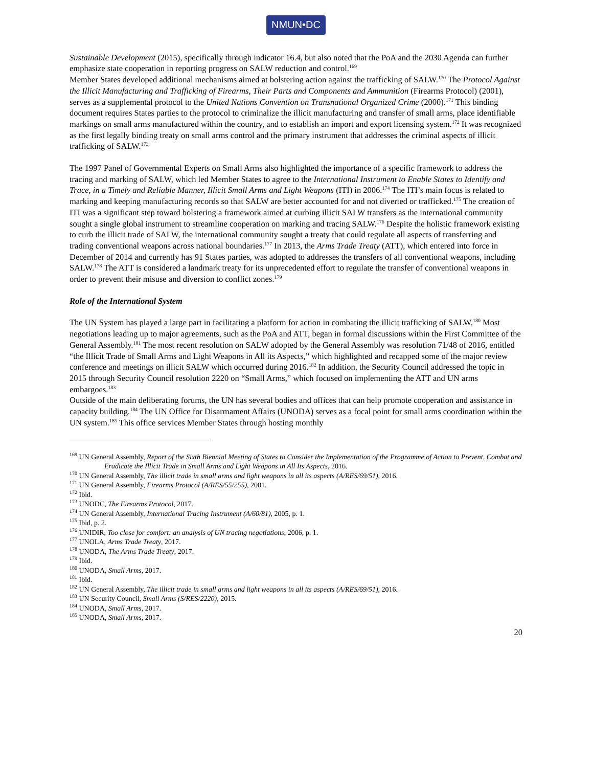NMUN•DC
Sustainable Development (2015), specifically through indicator 16.4, but also noted that the PoA and the 2030 Agenda can further emphasize state cooperation in reporting progress on SALW reduction and control.<sup>169</sup>
Member States developed additional mechanisms aimed at bolstering action against the trafficking of SALW.<sup>170</sup> The Protocol Against the Illicit Manufacturing and Trafficking of Firearms, Their Parts and Components and Ammunition (Firearms Protocol) (2001), serves as a supplemental protocol to the United Nations Convention on Transnational Organized Crime (2000).<sup>171</sup> This binding document requires States parties to the protocol to criminalize the illicit manufacturing and transfer of small arms, place identifiable markings on small arms manufactured within the country, and to establish an import and export licensing system.<sup>172</sup> It was recognized as the first legally binding treaty on small arms control and the primary instrument that addresses the criminal aspects of illicit trafficking of SALW.<sup>173</sup>
The 1997 Panel of Governmental Experts on Small Arms also highlighted the importance of a specific framework to address the tracing and marking of SALW, which led Member States to agree to the International Instrument to Enable States to Identify and Trace, in a Timely and Reliable Manner, Illicit Small Arms and Light Weapons (ITI) in 2006.<sup>174</sup> The ITI’s main focus is related to marking and keeping manufacturing records so that SALW are better accounted for and not diverted or trafficked.<sup>175</sup> The creation of ITI was a significant step toward bolstering a framework aimed at curbing illicit SALW transfers as the international community sought a single global instrument to streamline cooperation on marking and tracing SALW.<sup>176</sup> Despite the holistic framework existing to curb the illicit trade of SALW, the international community sought a treaty that could regulate all aspects of transferring and trading conventional weapons across national boundaries.<sup>177</sup> In 2013, the Arms Trade Treaty (ATT), which entered into force in December of 2014 and currently has 91 States parties, was adopted to addresses the transfers of all conventional weapons, including SALW.<sup>178</sup> The ATT is considered a landmark treaty for its unprecedented effort to regulate the transfer of conventional weapons in order to prevent their misuse and diversion to conflict zones.<sup>179</sup>
Role of the International System
The UN System has played a large part in facilitating a platform for action in combating the illicit trafficking of SALW.<sup>180</sup> Most negotiations leading up to major agreements, such as the PoA and ATT, began in formal discussions within the First Committee of the General Assembly.<sup>181</sup> The most recent resolution on SALW adopted by the General Assembly was resolution 71/48 of 2016, entitled “the Illicit Trade of Small Arms and Light Weapons in All its Aspects,” which highlighted and recapped some of the major review conference and meetings on illicit SALW which occurred during 2016.<sup>182</sup> In addition, the Security Council addressed the topic in 2015 through Security Council resolution 2220 on “Small Arms,” which focused on implementing the ATT and UN arms embargoes.<sup>183</sup>
Outside of the main deliberating forums, the UN has several bodies and offices that can help promote cooperation and assistance in capacity building.<sup>184</sup> The UN Office for Disarmament Affairs (UNODA) serves as a focal point for small arms coordination within the UN system.<sup>185</sup> This office services Member States through hosting monthly
<sup>169</sup> UN General Assembly, Report of the Sixth Biennial Meeting of States to Consider the Implementation of the Programme of Action to Prevent, Combat and Eradicate the Illicit Trade in Small Arms and Light Weapons in All Its Aspects, 2016.
<sup>170</sup> UN General Assembly, The illicit trade in small arms and light weapons in all its aspects (A/RES/69/51), 2016.
<sup>171</sup> UN General Assembly, Firearms Protocol (A/RES/55/255), 2001.
<sup>172</sup> Ibid.
<sup>173</sup> UNODC, The Firearms Protocol, 2017.
<sup>174</sup> UN General Assembly, International Tracing Instrument (A/60/81), 2005, p. 1.
<sup>175</sup> Ibid, p. 2.
<sup>176</sup> UNIDIR, Too close for comfort: an analysis of UN tracing negotiations, 2006, p. 1.
<sup>177</sup> UNOLA, Arms Trade Treaty, 2017.
<sup>178</sup> UNODA, The Arms Trade Treaty, 2017.
<sup>179</sup> Ibid.
<sup>180</sup> UNODA, Small Arms, 2017.
<sup>181</sup> Ibid.
<sup>182</sup> UN General Assembly, The illicit trade in small arms and light weapons in all its aspects (A/RES/69/51), 2016.
<sup>183</sup> UN Security Council, Small Arms (S/RES/2220), 2015.
<sup>184</sup> UNODA, Small Arms, 2017.
<sup>185</sup> UNODA, Small Arms, 2017.
20